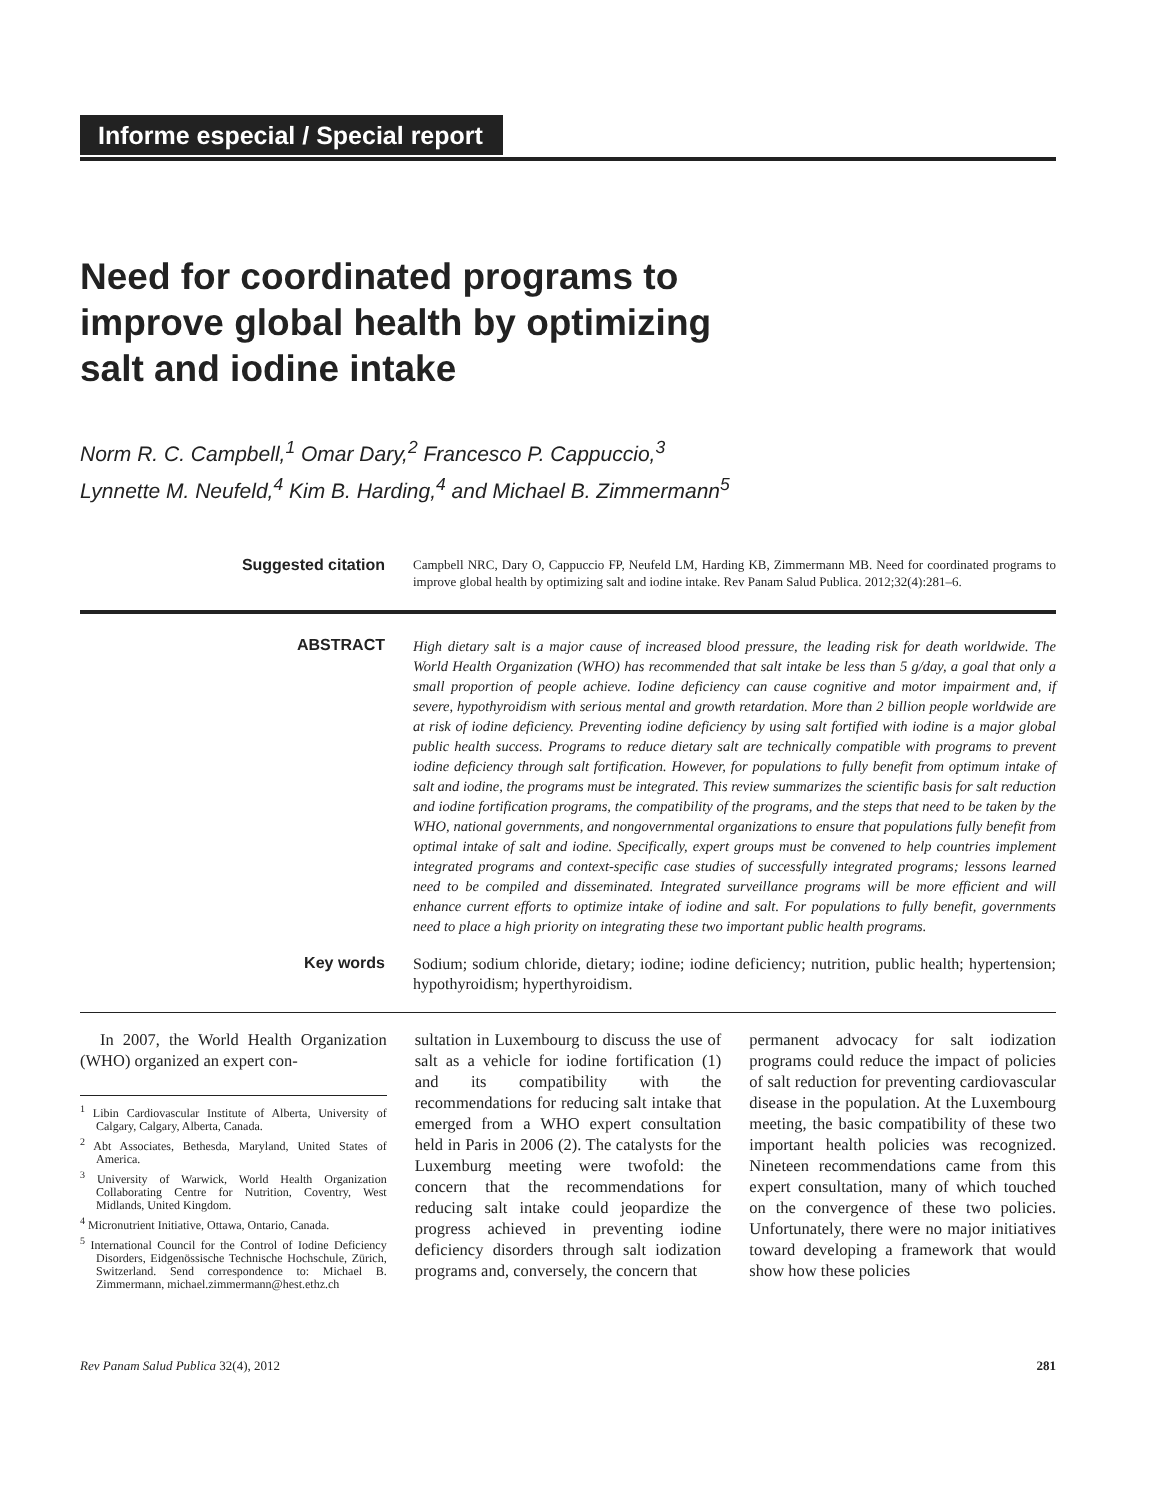Informe especial / Special report
Need for coordinated programs to
improve global health by optimizing
salt and iodine intake
Norm R. C. Campbell,<sup>1</sup> Omar Dary,<sup>2</sup> Francesco P. Cappuccio,<sup>3</sup>
Lynnette M. Neufeld,<sup>4</sup> Kim B. Harding,<sup>4</sup> and Michael B. Zimmermann<sup>5</sup>
Suggested citation
Campbell NRC, Dary O, Cappuccio FP, Neufeld LM, Harding KB, Zimmermann MB. Need for coordinated programs to improve global health by optimizing salt and iodine intake. Rev Panam Salud Publica. 2012;32(4):281–6.
ABSTRACT
High dietary salt is a major cause of increased blood pressure, the leading risk for death worldwide. The World Health Organization (WHO) has recommended that salt intake be less than 5 g/day, a goal that only a small proportion of people achieve. Iodine deficiency can cause cognitive and motor impairment and, if severe, hypothyroidism with serious mental and growth retardation. More than 2 billion people worldwide are at risk of iodine deficiency. Preventing iodine deficiency by using salt fortified with iodine is a major global public health success. Programs to reduce dietary salt are technically compatible with programs to prevent iodine deficiency through salt fortification. However, for populations to fully benefit from optimum intake of salt and iodine, the programs must be integrated. This review summarizes the scientific basis for salt reduction and iodine fortification programs, the compatibility of the programs, and the steps that need to be taken by the WHO, national governments, and nongovernmental organizations to ensure that populations fully benefit from optimal intake of salt and iodine. Specifically, expert groups must be convened to help countries implement integrated programs and context-specific case studies of successfully integrated programs; lessons learned need to be compiled and disseminated. Integrated surveillance programs will be more efficient and will enhance current efforts to optimize intake of iodine and salt. For populations to fully benefit, governments need to place a high priority on integrating these two important public health programs.
Key words
Sodium; sodium chloride, dietary; iodine; iodine deficiency; nutrition, public health; hypertension; hypothyroidism; hyperthyroidism.
In 2007, the World Health Organization (WHO) organized an expert con-
<sup>1</sup> Libin Cardiovascular Institute of Alberta, University of Calgary, Calgary, Alberta, Canada.
<sup>2</sup> Abt Associates, Bethesda, Maryland, United States of America.
<sup>3</sup> University of Warwick, World Health Organization Collaborating Centre for Nutrition, Coventry, West Midlands, United Kingdom.
<sup>4</sup> Micronutrient Initiative, Ottawa, Ontario, Canada.
<sup>5</sup> International Council for the Control of Iodine Deficiency Disorders, Eidgenössische Technische Hochschule, Zürich, Switzerland. Send correspondence to: Michael B. Zimmermann, michael.zimmermann@hest.ethz.ch
sultation in Luxembourg to discuss the use of salt as a vehicle for iodine fortification (1) and its compatibility with the recommendations for reducing salt intake that emerged from a WHO expert consultation held in Paris in 2006 (2). The catalysts for the Luxemburg meeting were twofold: the concern that the recommendations for reducing salt intake could jeopardize the progress achieved in preventing iodine deficiency disorders through salt iodization programs and, conversely, the concern that
permanent advocacy for salt iodization programs could reduce the impact of policies of salt reduction for preventing cardiovascular disease in the population. At the Luxembourg meeting, the basic compatibility of these two important health policies was recognized. Nineteen recommendations came from this expert consultation, many of which touched on the convergence of these two policies. Unfortunately, there were no major initiatives toward developing a framework that would show how these policies
Rev Panam Salud Publica 32(4), 2012 281